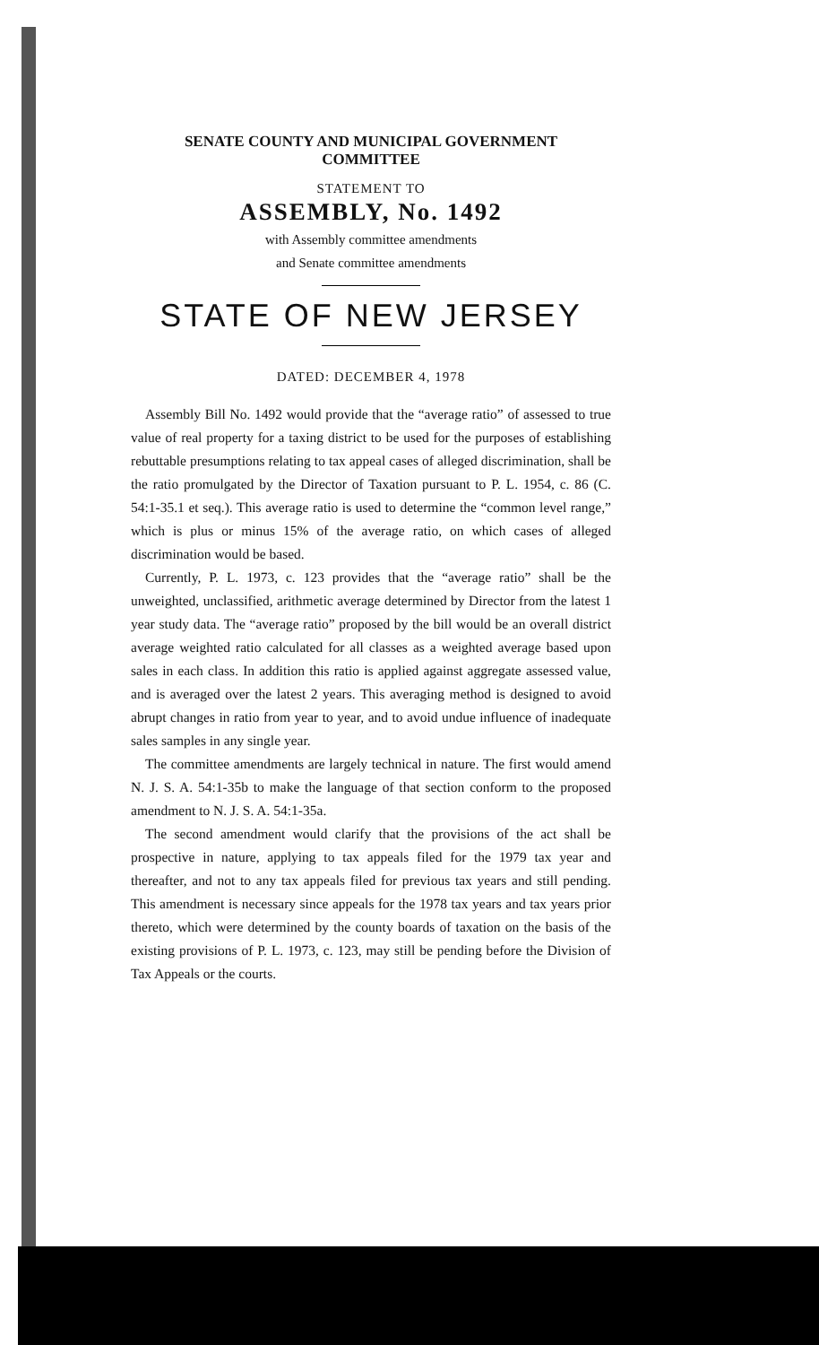SENATE COUNTY AND MUNICIPAL GOVERNMENT
COMMITTEE
STATEMENT TO
ASSEMBLY, No. 1492
with Assembly committee amendments
and Senate committee amendments
STATE OF NEW JERSEY
DATED: DECEMBER 4, 1978
Assembly Bill No. 1492 would provide that the “average ratio” of assessed to true value of real property for a taxing district to be used for the purposes of establishing rebuttable presumptions relating to tax appeal cases of alleged discrimination, shall be the ratio promulgated by the Director of Taxation pursuant to P. L. 1954, c. 86 (C. 54:1-35.1 et seq.). This average ratio is used to determine the “common level range,” which is plus or minus 15% of the average ratio, on which cases of alleged discrimination would be based.
Currently, P. L. 1973, c. 123 provides that the “average ratio” shall be the unweighted, unclassified, arithmetic average determined by Director from the latest 1 year study data. The “average ratio” proposed by the bill would be an overall district average weighted ratio calculated for all classes as a weighted average based upon sales in each class. In addition this ratio is applied against aggregate assessed value, and is averaged over the latest 2 years. This averaging method is designed to avoid abrupt changes in ratio from year to year, and to avoid undue influence of inadequate sales samples in any single year.
The committee amendments are largely technical in nature. The first would amend N. J. S. A. 54:1-35b to make the language of that section conform to the proposed amendment to N. J. S. A. 54:1-35a.
The second amendment would clarify that the provisions of the act shall be prospective in nature, applying to tax appeals filed for the 1979 tax year and thereafter, and not to any tax appeals filed for previous tax years and still pending. This amendment is necessary since appeals for the 1978 tax years and tax years prior thereto, which were determined by the county boards of taxation on the basis of the existing provisions of P. L. 1973, c. 123, may still be pending before the Division of Tax Appeals or the courts.